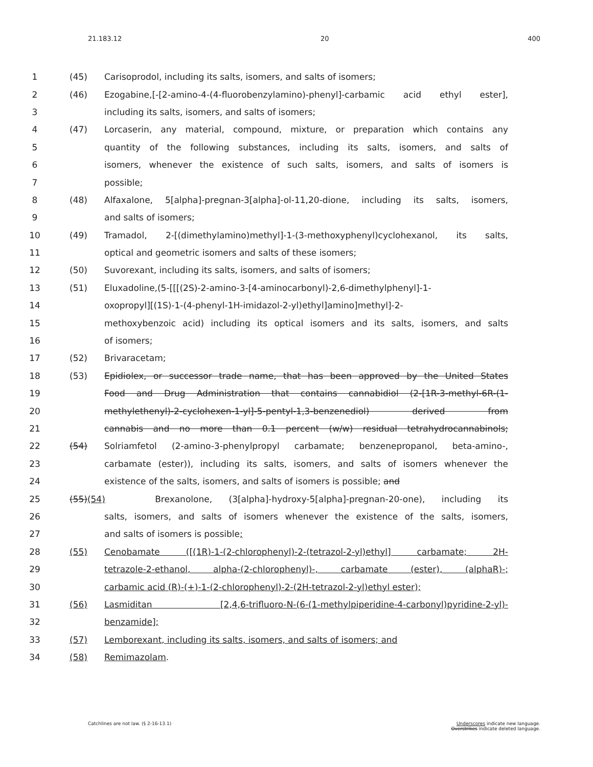21.183.12 20 400
1 (45) Carisoprodol, including its salts, isomers, and salts of isomers;
2 (46) Ezogabine,[-[2-amino-4-(4-fluorobenzylamino)-phenyl]-carbamic acid ethyl ester],
3 including its salts, isomers, and salts of isomers;
4 (47) Lorcaserin, any material, compound, mixture, or preparation which contains any
5 quantity of the following substances, including its salts, isomers, and salts of
6 isomers, whenever the existence of such salts, isomers, and salts of isomers is
7 possible;
8 (48) Alfaxalone, 5[alpha]-pregnan-3[alpha]-ol-11,20-dione, including its salts, isomers,
9 and salts of isomers;
10 (49) Tramadol, 2-[(dimethylamino)methyl]-1-(3-methoxyphenyl)cyclohexanol, its salts,
11 optical and geometric isomers and salts of these isomers;
12 (50) Suvorexant, including its salts, isomers, and salts of isomers;
13 (51) Eluxadoline,(5-[[[(2S)-2-amino-3-[4-aminocarbonyl)-2,6-dimethylphenyl]-1-
14 oxopropyl][(1S)-1-(4-phenyl-1H-imidazol-2-yl)ethyl]amino]methyl]-2-
15 methoxybenzoic acid) including its optical isomers and its salts, isomers, and salts
16 of isomers;
17 (52) Brivaracetam;
18 (53) Epidiolex, or successor trade name, that has been approved by the United States
19 Food and Drug Administration that contains cannabidiol (2-[1R-3-methyl-6R-(1-
20 methylethenyl)-2-cyclohexen-1-yl]-5-pentyl-1,3-benzenediol) derived from
21 cannabis and no more than 0.1 percent (w/w) residual tetrahydrocannabinols;
22 (54) Solriamfetol (2-amino-3-phenylpropyl carbamate; benzenepropanol, beta-amino-,
23 carbamate (ester)), including its salts, isomers, and salts of isomers whenever the
24 existence of the salts, isomers, and salts of isomers is possible; and
25 (55)(54) Brexanolone, (3[alpha]-hydroxy-5[alpha]-pregnan-20-one), including its
26 salts, isomers, and salts of isomers whenever the existence of the salts, isomers,
27 and salts of isomers is possible;
28 (55) Cenobamate ([(1R)-1-(2-chlorophenyl)-2-(tetrazol-2-yl)ethyl] carbamate; 2H-
29 tetrazole-2-ethanol, alpha-(2-chlorophenyl)-, carbamate (ester), (alphaR)-;
30 carbamic acid (R)-(+)-1-(2-chlorophenyl)-2-(2H-tetrazol-2-yl)ethyl ester);
31 (56) Lasmiditan [2,4,6-trifluoro-N-(6-(1-methylpiperidine-4-carbonyl)pyridine-2-yl)-
32 benzamide];
33 (57) Lemborexant, including its salts, isomers, and salts of isomers; and
34 (58) Remimazolam.
Catchlines are not law. (§ 2-16-13.1) Underscores indicate new language.
Overstrikes indicate deleted language.